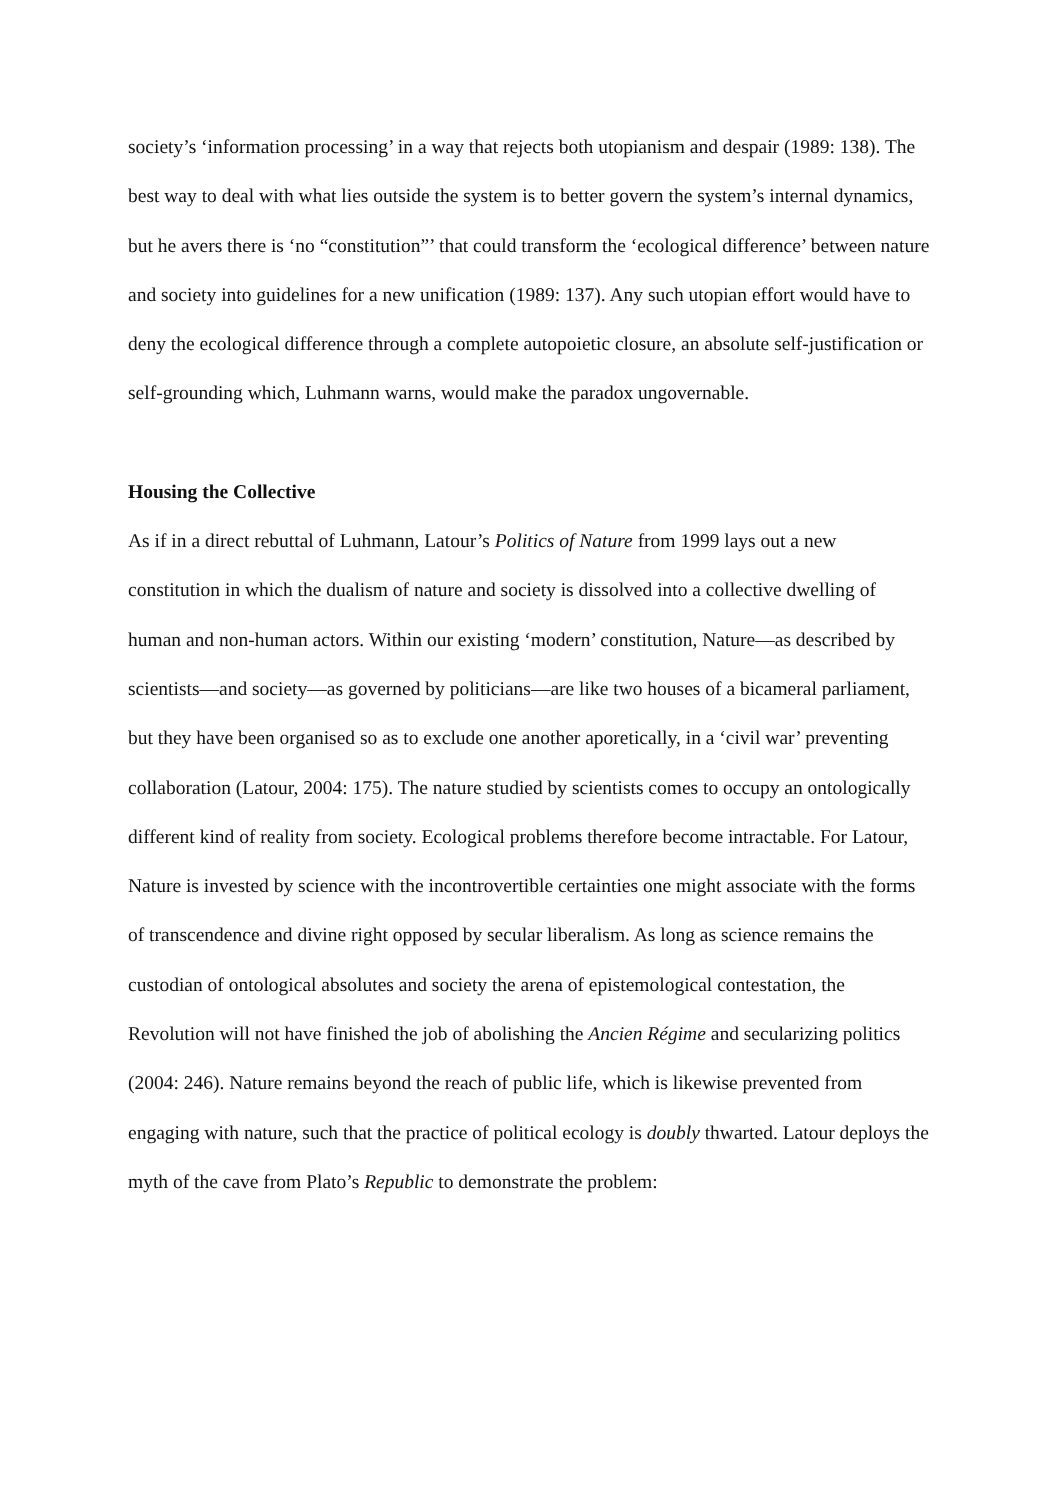society’s ‘information processing’ in a way that rejects both utopianism and despair (1989: 138). The best way to deal with what lies outside the system is to better govern the system’s internal dynamics, but he avers there is ‘no “constitution”’ that could transform the ‘ecological difference’ between nature and society into guidelines for a new unification (1989: 137). Any such utopian effort would have to deny the ecological difference through a complete autopoietic closure, an absolute self-justification or self-grounding which, Luhmann warns, would make the paradox ungovernable.
Housing the Collective
As if in a direct rebuttal of Luhmann, Latour’s Politics of Nature from 1999 lays out a new constitution in which the dualism of nature and society is dissolved into a collective dwelling of human and non-human actors. Within our existing ‘modern’ constitution, Nature—as described by scientists—and society—as governed by politicians—are like two houses of a bicameral parliament, but they have been organised so as to exclude one another aporetically, in a ‘civil war’ preventing collaboration (Latour, 2004: 175). The nature studied by scientists comes to occupy an ontologically different kind of reality from society. Ecological problems therefore become intractable. For Latour, Nature is invested by science with the incontrovertible certainties one might associate with the forms of transcendence and divine right opposed by secular liberalism. As long as science remains the custodian of ontological absolutes and society the arena of epistemological contestation, the Revolution will not have finished the job of abolishing the Ancien Régime and secularizing politics (2004: 246). Nature remains beyond the reach of public life, which is likewise prevented from engaging with nature, such that the practice of political ecology is doubly thwarted. Latour deploys the myth of the cave from Plato’s Republic to demonstrate the problem: